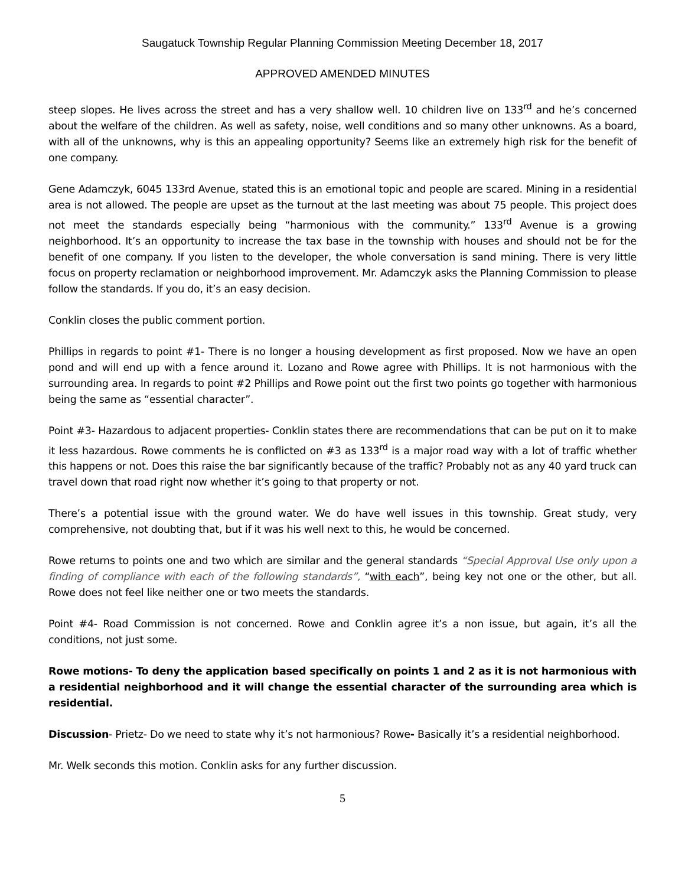Saugatuck Township Regular Planning Commission Meeting December 18, 2017
APPROVED AMENDED MINUTES
steep slopes. He lives across the street and has a very shallow well. 10 children live on 133<sup>rd</sup> and he’s concerned about the welfare of the children. As well as safety, noise, well conditions and so many other unknowns. As a board, with all of the unknowns, why is this an appealing opportunity? Seems like an extremely high risk for the benefit of one company.
Gene Adamczyk, 6045 133rd Avenue, stated this is an emotional topic and people are scared. Mining in a residential area is not allowed. The people are upset as the turnout at the last meeting was about 75 people. This project does not meet the standards especially being “harmonious with the community.” 133<sup>rd</sup> Avenue is a growing neighborhood. It’s an opportunity to increase the tax base in the township with houses and should not be for the benefit of one company. If you listen to the developer, the whole conversation is sand mining. There is very little focus on property reclamation or neighborhood improvement. Mr. Adamczyk asks the Planning Commission to please follow the standards. If you do, it’s an easy decision.
Conklin closes the public comment portion.
Phillips in regards to point #1- There is no longer a housing development as first proposed. Now we have an open pond and will end up with a fence around it. Lozano and Rowe agree with Phillips. It is not harmonious with the surrounding area. In regards to point #2 Phillips and Rowe point out the first two points go together with harmonious being the same as “essential character”.
Point #3- Hazardous to adjacent properties- Conklin states there are recommendations that can be put on it to make it less hazardous. Rowe comments he is conflicted on #3 as 133<sup>rd</sup> is a major road way with a lot of traffic whether this happens or not. Does this raise the bar significantly because of the traffic? Probably not as any 40 yard truck can travel down that road right now whether it’s going to that property or not.
There’s a potential issue with the ground water. We do have well issues in this township. Great study, very comprehensive, not doubting that, but if it was his well next to this, he would be concerned.
Rowe returns to points one and two which are similar and the general standards “Special Approval Use only upon a finding of compliance with each of the following standards”, “with each”, being key not one or the other, but all. Rowe does not feel like neither one or two meets the standards.
Point #4- Road Commission is not concerned. Rowe and Conklin agree it’s a non issue, but again, it’s all the conditions, not just some.
Rowe motions- To deny the application based specifically on points 1 and 2 as it is not harmonious with a residential neighborhood and it will change the essential character of the surrounding area which is residential.
Discussion- Prietz- Do we need to state why it’s not harmonious? Rowe- Basically it’s a residential neighborhood.
Mr. Welk seconds this motion. Conklin asks for any further discussion.
5